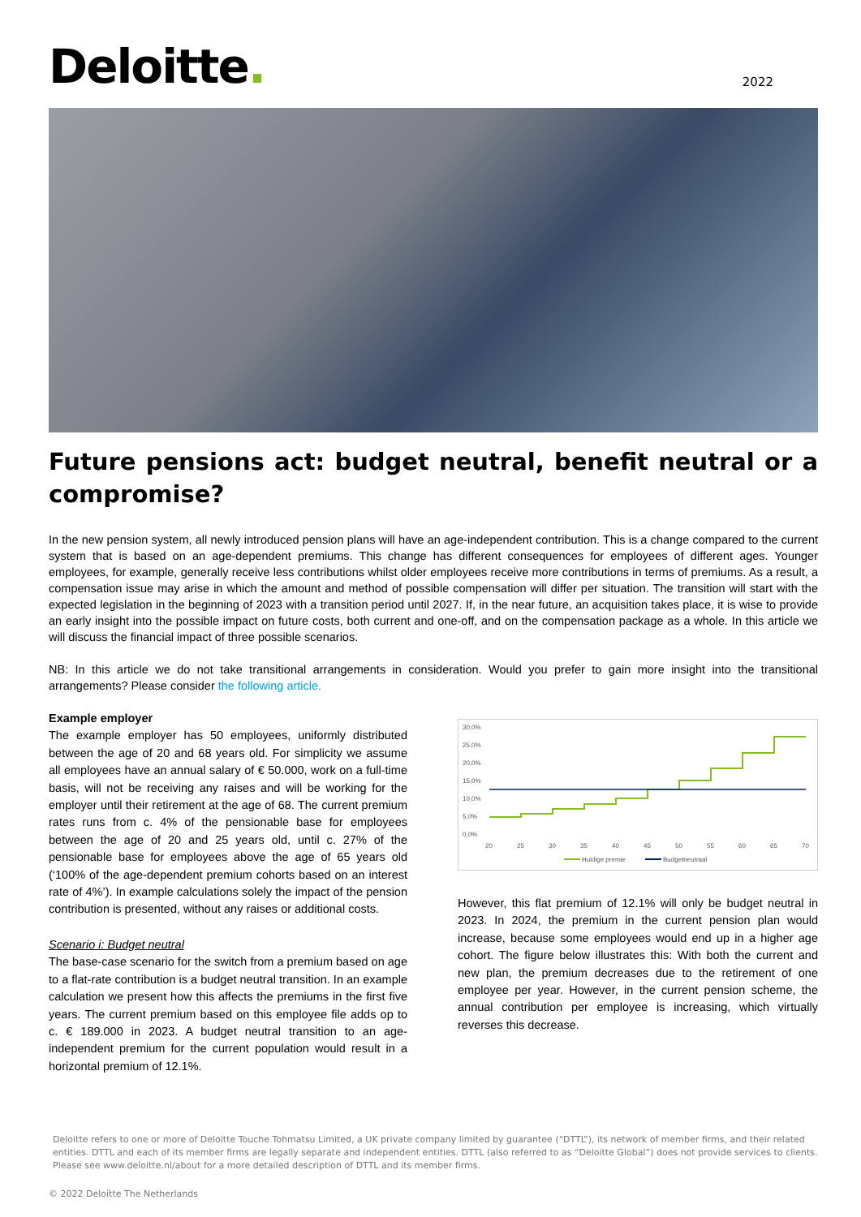Deloitte.
2022
Future pensions act: budget neutral, benefit neutral or a compromise?
In the new pension system, all newly introduced pension plans will have an age-independent contribution. This is a change compared to the current system that is based on an age-dependent premiums. This change has different consequences for employees of different ages. Younger employees, for example, generally receive less contributions whilst older employees receive more contributions in terms of premiums. As a result, a compensation issue may arise in which the amount and method of possible compensation will differ per situation. The transition will start with the expected legislation in the beginning of 2023 with a transition period until 2027. If, in the near future, an acquisition takes place, it is wise to provide an early insight into the possible impact on future costs, both current and one-off, and on the compensation package as a whole. In this article we will discuss the financial impact of three possible scenarios.
NB: In this article we do not take transitional arrangements in consideration. Would you prefer to gain more insight into the transitional arrangements? Please consider the following article.
Example employer
The example employer has 50 employees, uniformly distributed between the age of 20 and 68 years old. For simplicity we assume all employees have an annual salary of € 50.000, work on a full-time basis, will not be receiving any raises and will be working for the employer until their retirement at the age of 68. The current premium rates runs from c. 4% of the pensionable base for employees between the age of 20 and 25 years old, until c. 27% of the pensionable base for employees above the age of 65 years old (‘100% of the age-dependent premium cohorts based on an interest rate of 4%’). In example calculations solely the impact of the pension contribution is presented, without any raises or additional costs.
Scenario i: Budget neutral
The base-case scenario for the switch from a premium based on age to a flat-rate contribution is a budget neutral transition. In an example calculation we present how this affects the premiums in the first five years. The current premium based on this employee file adds op to c. € 189.000 in 2023. A budget neutral transition to an age-independent premium for the current population would result in a horizontal premium of 12.1%.
30,0%
25,0%
20,0%
15,0%
10,0%
5,0%
0,0%
20
25
30
35
40
45
50
55
60
65
70
Huidige premie
Budgetneutraal
However, this flat premium of 12.1% will only be budget neutral in 2023. In 2024, the premium in the current pension plan would increase, because some employees would end up in a higher age cohort. The figure below illustrates this: With both the current and new plan, the premium decreases due to the retirement of one employee per year. However, in the current pension scheme, the annual contribution per employee is increasing, which virtually reverses this decrease.
Deloitte refers to one or more of Deloitte Touche Tohmatsu Limited, a UK private company limited by guarantee (“DTTL”), its network of member firms, and their related entities. DTTL and each of its member firms are legally separate and independent entities. DTTL (also referred to as “Deloitte Global”) does not provide services to clients. Please see www.deloitte.nl/about for a more detailed description of DTTL and its member firms.
© 2022 Deloitte The Netherlands